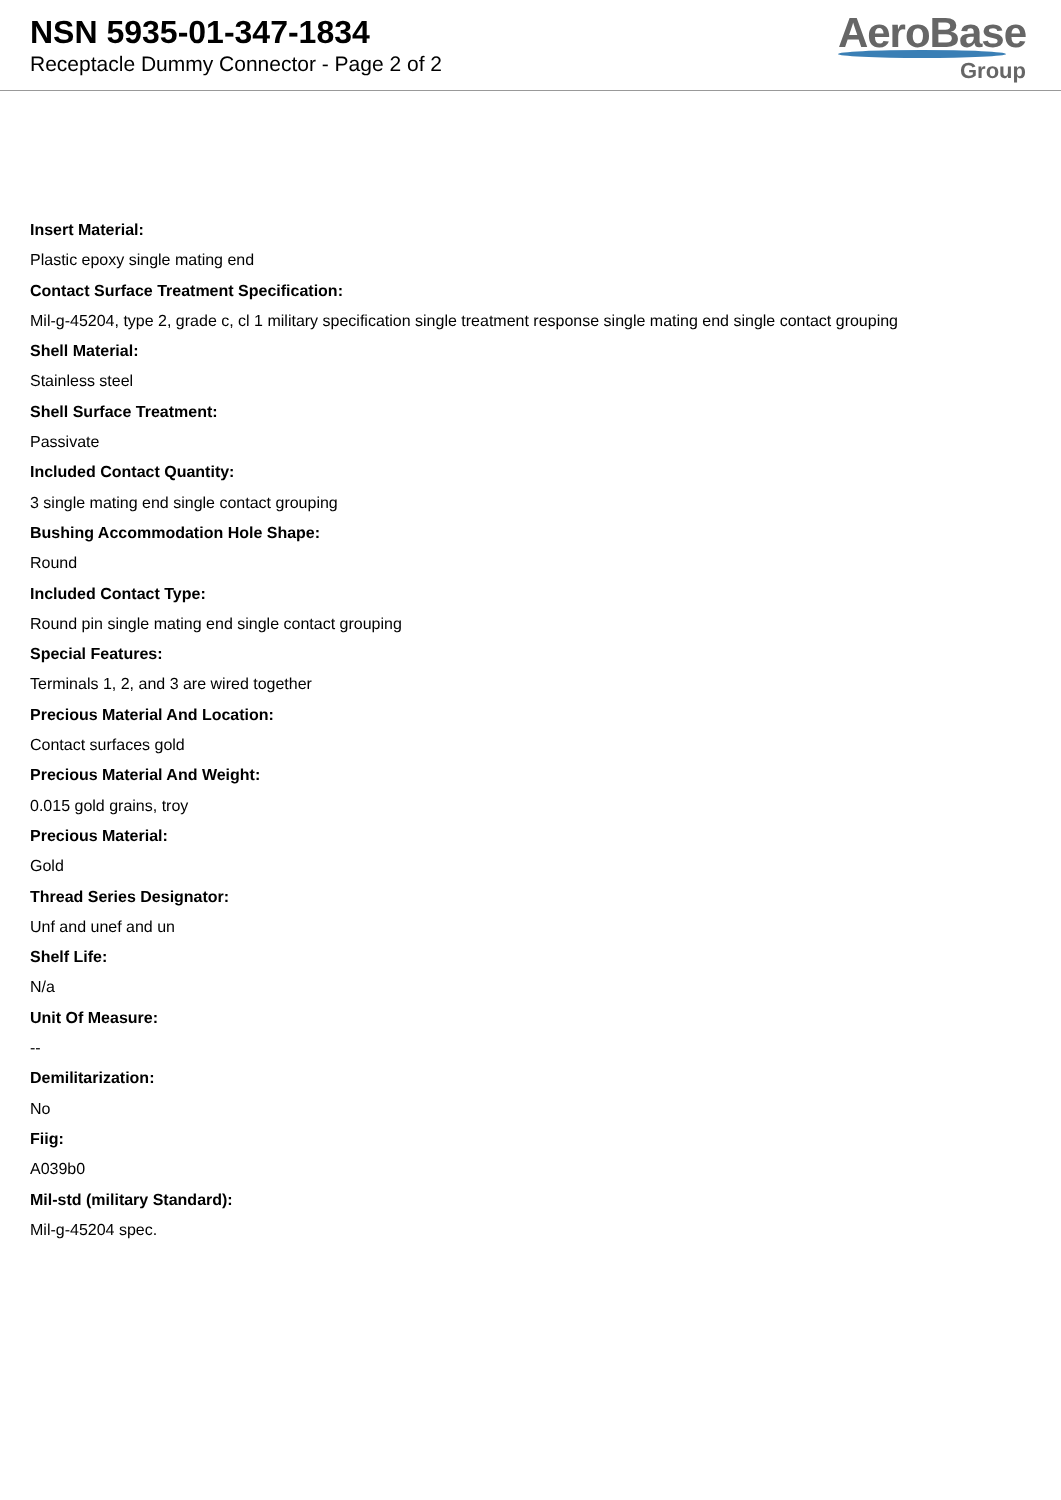NSN 5935-01-347-1834
Receptacle Dummy Connector - Page 2 of 2
AeroBase
Group
Insert Material:
Plastic epoxy single mating end
Contact Surface Treatment Specification:
Mil-g-45204, type 2, grade c, cl 1 military specification single treatment response single mating end single contact grouping
Shell Material:
Stainless steel
Shell Surface Treatment:
Passivate
Included Contact Quantity:
3 single mating end single contact grouping
Bushing Accommodation Hole Shape:
Round
Included Contact Type:
Round pin single mating end single contact grouping
Special Features:
Terminals 1, 2, and 3 are wired together
Precious Material And Location:
Contact surfaces gold
Precious Material And Weight:
0.015 gold grains, troy
Precious Material:
Gold
Thread Series Designator:
Unf and unef and un
Shelf Life:
N/a
Unit Of Measure:
--
Demilitarization:
No
Fiig:
A039b0
Mil-std (military Standard):
Mil-g-45204 spec.